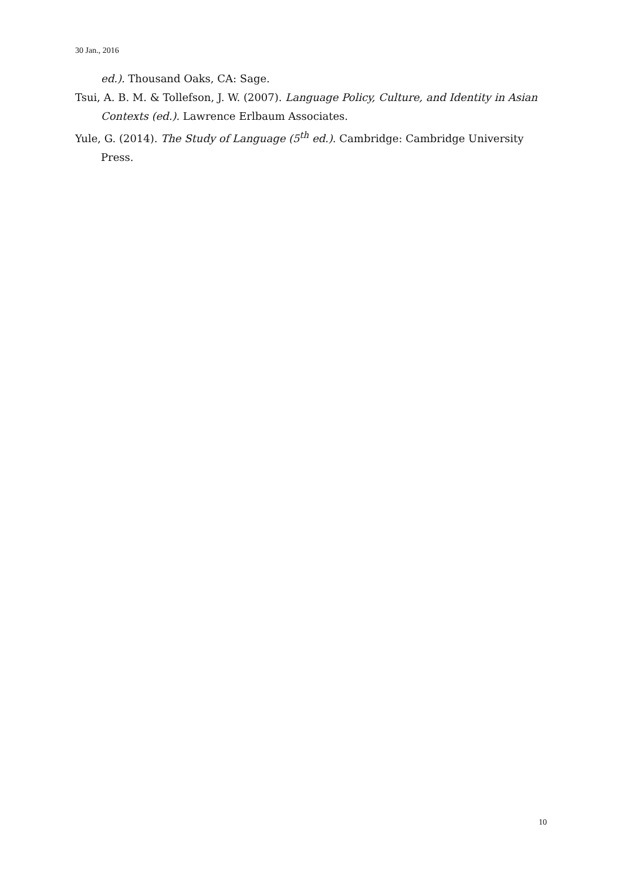30 Jan., 2016
ed.). Thousand Oaks, CA: Sage.
Tsui, A. B. M. & Tollefson, J. W. (2007). Language Policy, Culture, and Identity in Asian Contexts (ed.). Lawrence Erlbaum Associates.
Yule, G. (2014). The Study of Language (5<sup>th</sup> ed.). Cambridge: Cambridge University Press.
10